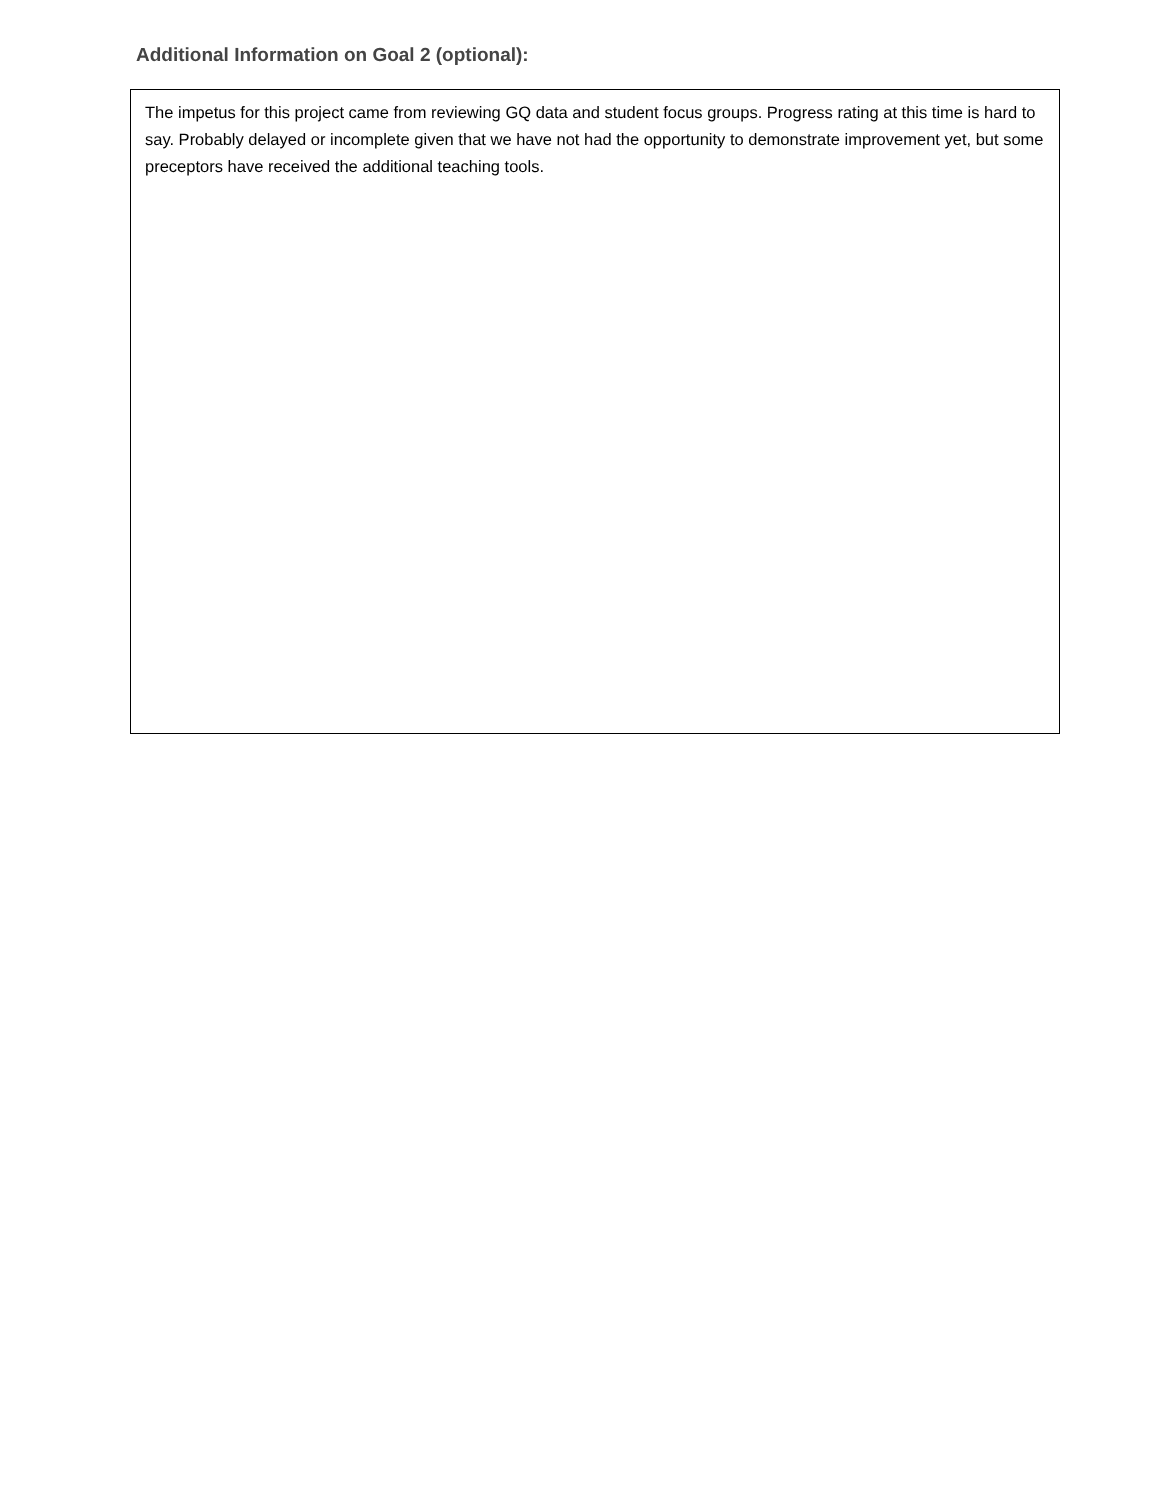Additional Information on Goal 2 (optional):
The impetus for this project came from reviewing GQ data and student focus groups. Progress rating at this time is hard to say. Probably delayed or incomplete given that we have not had the opportunity to demonstrate improvement yet, but some preceptors have received the additional teaching tools.